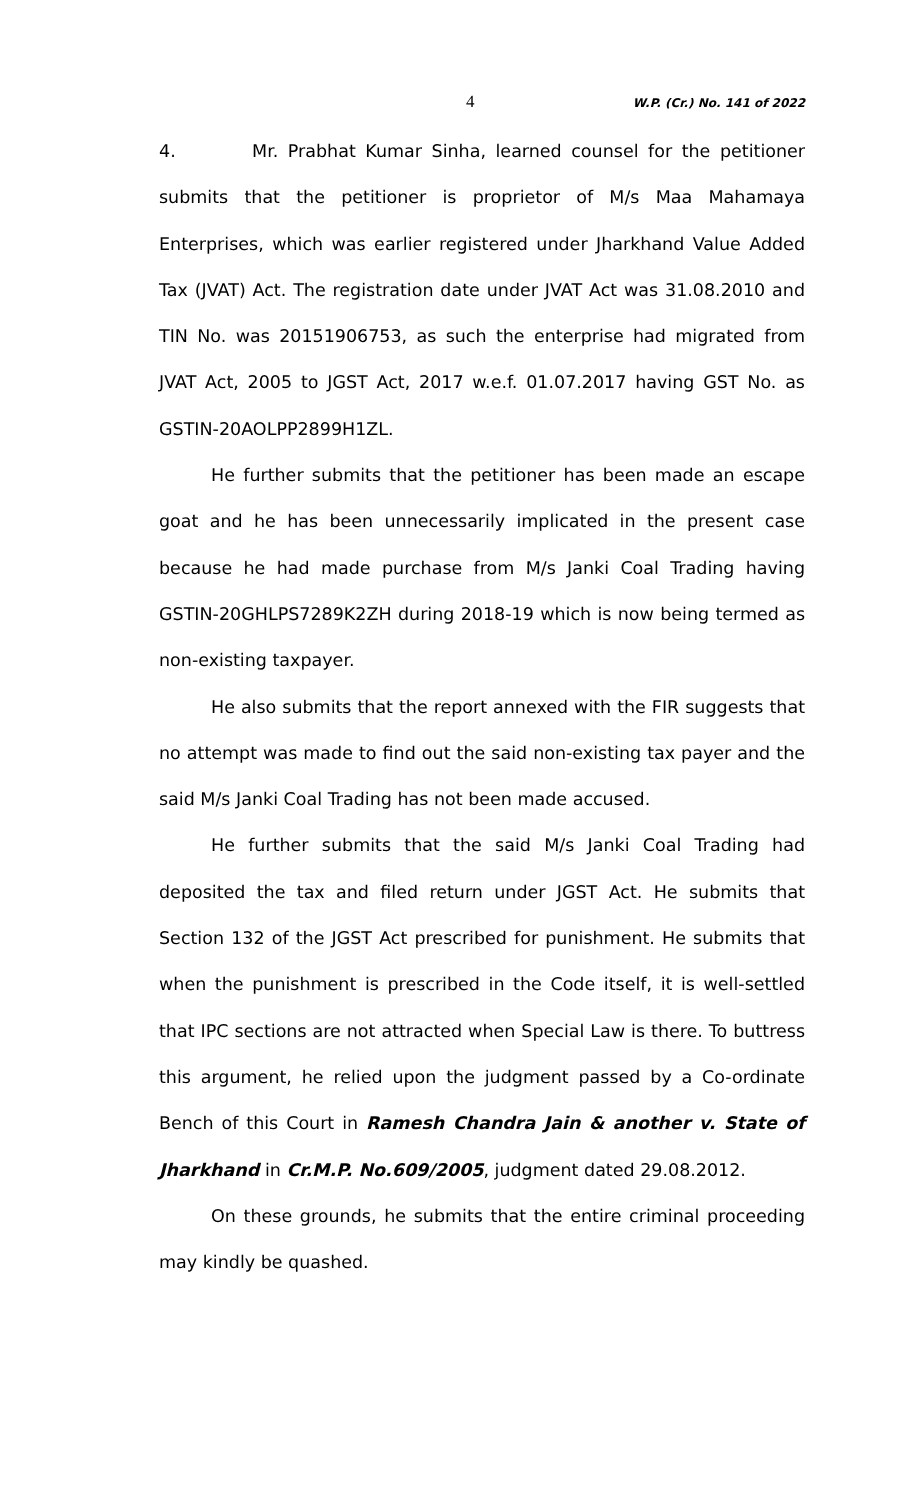4 W.P. (Cr.) No. 141 of 2022
4. Mr. Prabhat Kumar Sinha, learned counsel for the petitioner submits that the petitioner is proprietor of M/s Maa Mahamaya Enterprises, which was earlier registered under Jharkhand Value Added Tax (JVAT) Act. The registration date under JVAT Act was 31.08.2010 and TIN No. was 20151906753, as such the enterprise had migrated from JVAT Act, 2005 to JGST Act, 2017 w.e.f. 01.07.2017 having GST No. as GSTIN-20AOLPP2899H1ZL.
He further submits that the petitioner has been made an escape goat and he has been unnecessarily implicated in the present case because he had made purchase from M/s Janki Coal Trading having GSTIN-20GHLPS7289K2ZH during 2018-19 which is now being termed as non-existing taxpayer.
He also submits that the report annexed with the FIR suggests that no attempt was made to find out the said non-existing tax payer and the said M/s Janki Coal Trading has not been made accused.
He further submits that the said M/s Janki Coal Trading had deposited the tax and filed return under JGST Act. He submits that Section 132 of the JGST Act prescribed for punishment. He submits that when the punishment is prescribed in the Code itself, it is well-settled that IPC sections are not attracted when Special Law is there. To buttress this argument, he relied upon the judgment passed by a Co-ordinate Bench of this Court in Ramesh Chandra Jain & another v. State of Jharkhand in Cr.M.P. No.609/2005, judgment dated 29.08.2012.
On these grounds, he submits that the entire criminal proceeding may kindly be quashed.